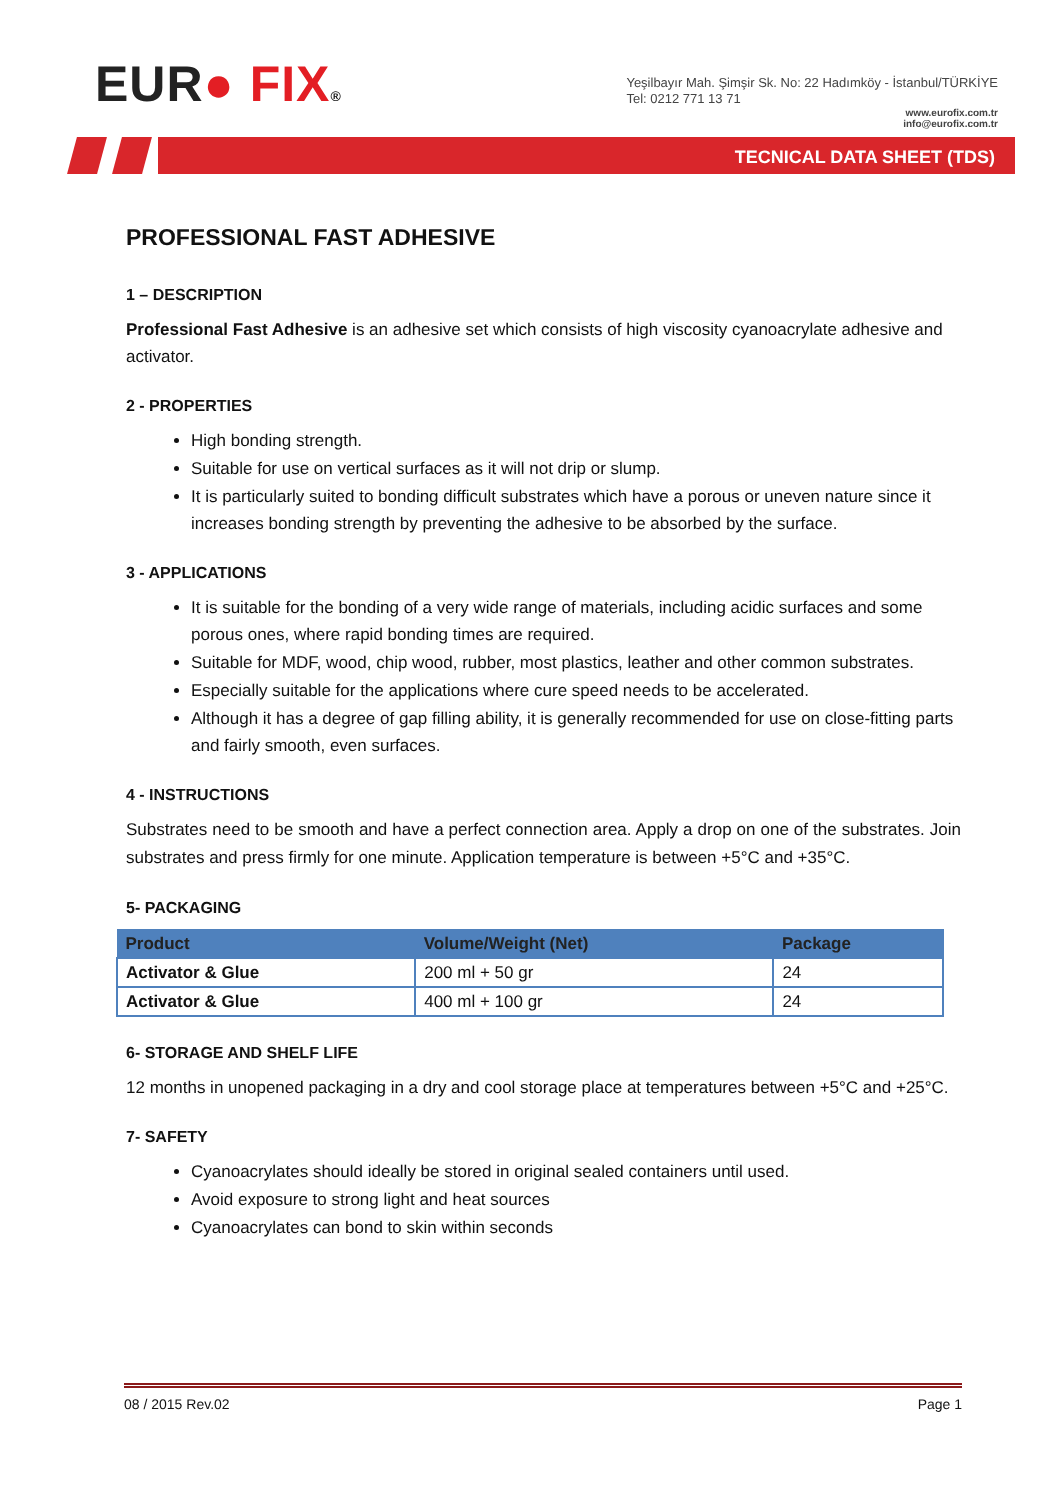EUR● FIX®
Yeşilbayır Mah. Şimşir Sk. No: 22 Hadımköy - İstanbul/TÜRKİYE
Tel: 0212 771 13 71
www.eurofix.com.tr
info@eurofix.com.tr
TECNICAL DATA SHEET (TDS)
PROFESSIONAL FAST ADHESIVE
1 – DESCRIPTION
Professional Fast Adhesive is an adhesive set which consists of high viscosity cyanoacrylate adhesive and activator.
2 - PROPERTIES
High bonding strength.
Suitable for use on vertical surfaces as it will not drip or slump.
It is particularly suited to bonding difficult substrates which have a porous or uneven nature since it increases bonding strength by preventing the adhesive to be absorbed by the surface.
3 - APPLICATIONS
It is suitable for the bonding of a very wide range of materials, including acidic surfaces and some porous ones, where rapid bonding times are required.
Suitable for MDF, wood, chip wood, rubber, most plastics, leather and other common substrates.
Especially suitable for the applications where cure speed needs to be accelerated.
Although it has a degree of gap filling ability, it is generally recommended for use on close-fitting parts and fairly smooth, even surfaces.
4 - INSTRUCTIONS
Substrates need to be smooth and have a perfect connection area. Apply a drop on one of the substrates. Join substrates and press firmly for one minute. Application temperature is between +5°C and +35°C.
5- PACKAGING
| Product | Volume/Weight (Net) | Package |
| --- | --- | --- |
| Activator & Glue | 200 ml + 50 gr | 24 |
| Activator & Glue | 400 ml + 100 gr | 24 |
6- STORAGE AND SHELF LIFE
12 months in unopened packaging in a dry and cool storage place at temperatures between +5°C and +25°C.
7- SAFETY
Cyanoacrylates should ideally be stored in original sealed containers until used.
Avoid exposure to strong light and heat sources
Cyanoacrylates can bond to skin within seconds
08 / 2015 Rev.02 Page 1